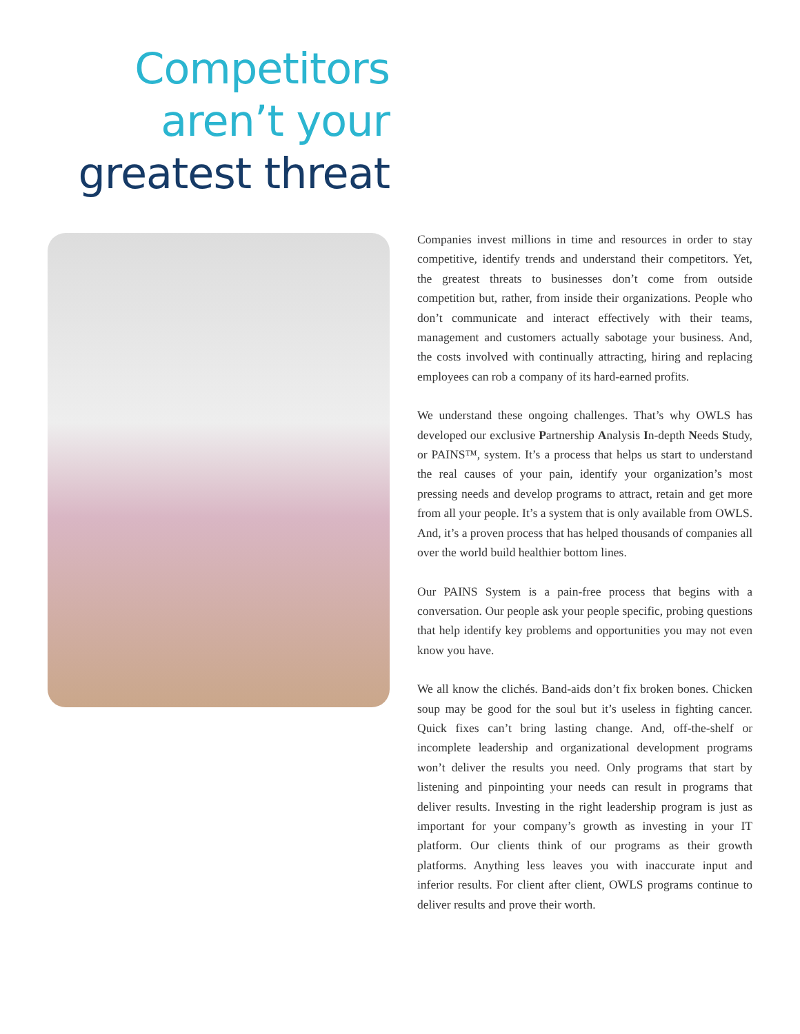Competitors
aren’t your
greatest threat
Companies invest millions in time and resources in order to stay competitive, identify trends and understand their competitors. Yet, the greatest threats to businesses don’t come from outside competition but, rather, from inside their organizations. People who don’t communicate and interact effectively with their teams, management and customers actually sabotage your business. And, the costs involved with continually attracting, hiring and replacing employees can rob a company of its hard-earned profits.
We understand these ongoing challenges. That’s why OWLS has developed our exclusive Partnership Analysis In-depth Needs Study, or PAINS™, system. It’s a process that helps us start to understand the real causes of your pain, identify your organization’s most pressing needs and develop programs to attract, retain and get more from all your people. It’s a system that is only available from OWLS. And, it’s a proven process that has helped thousands of companies all over the world build healthier bottom lines.
Our PAINS System is a pain-free process that begins with a conversation. Our people ask your people specific, probing questions that help identify key problems and opportunities you may not even know you have.
We all know the clichés. Band-aids don’t fix broken bones. Chicken soup may be good for the soul but it’s useless in fighting cancer. Quick fixes can’t bring lasting change. And, off-the-shelf or incomplete leadership and organizational development programs won’t deliver the results you need. Only programs that start by listening and pinpointing your needs can result in programs that deliver results. Investing in the right leadership program is just as important for your company’s growth as investing in your IT platform. Our clients think of our programs as their growth platforms. Anything less leaves you with inaccurate input and inferior results. For client after client, OWLS programs continue to deliver results and prove their worth.